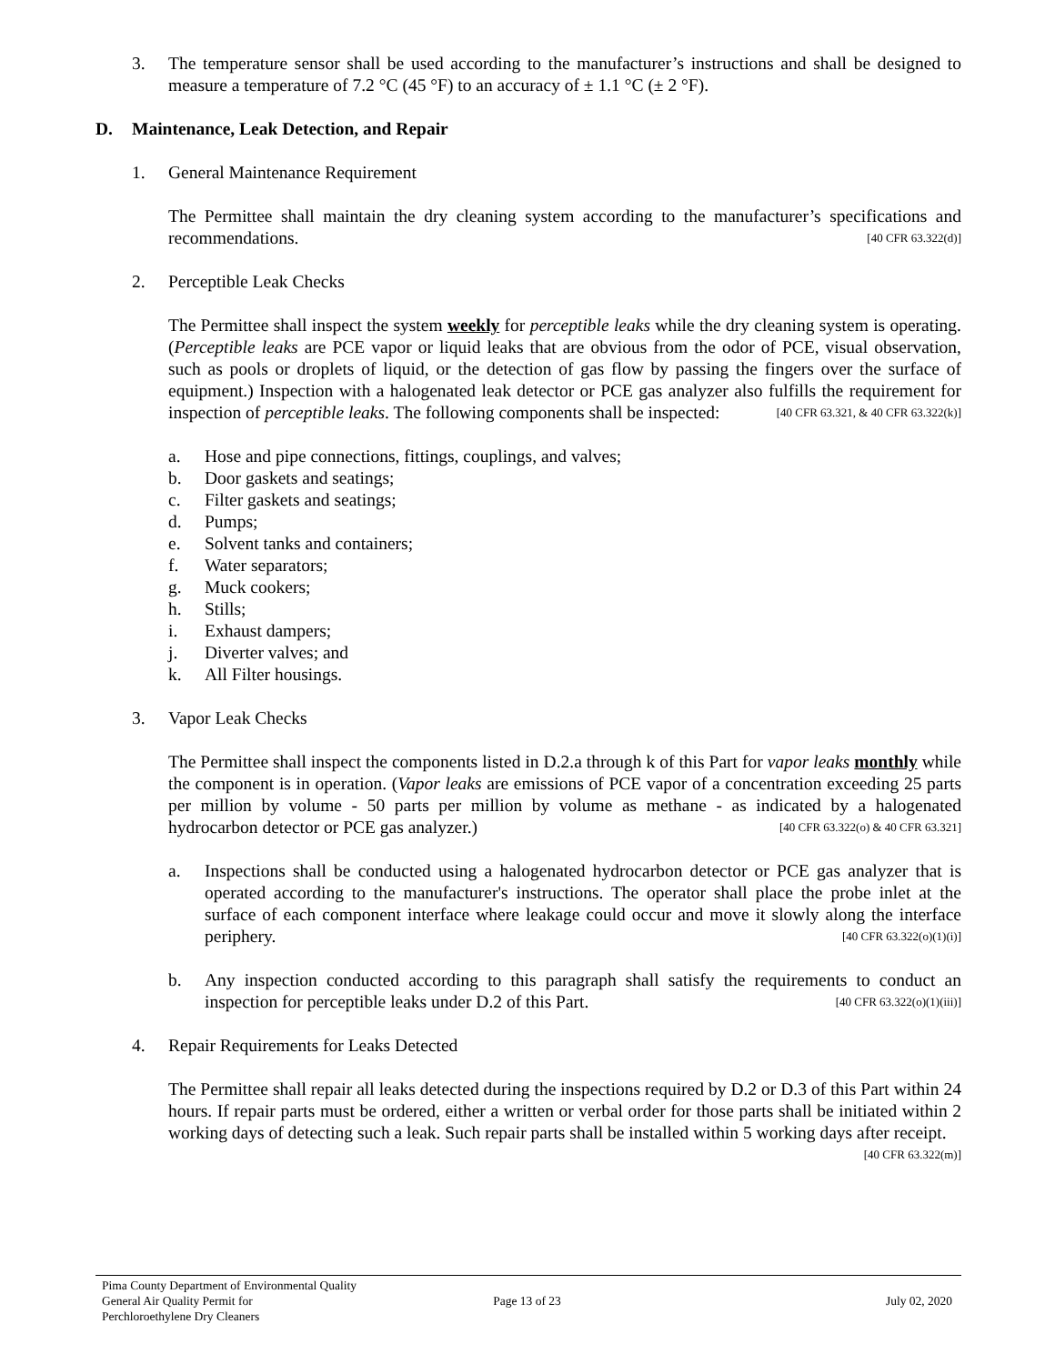3. The temperature sensor shall be used according to the manufacturer’s instructions and shall be designed to measure a temperature of 7.2 °C (45 °F) to an accuracy of ± 1.1 °C (± 2 °F).
D. Maintenance, Leak Detection, and Repair
1. General Maintenance Requirement
The Permittee shall maintain the dry cleaning system according to the manufacturer’s specifications and recommendations. [40 CFR 63.322(d)]
2. Perceptible Leak Checks
The Permittee shall inspect the system weekly for perceptible leaks while the dry cleaning system is operating. (Perceptible leaks are PCE vapor or liquid leaks that are obvious from the odor of PCE, visual observation, such as pools or droplets of liquid, or the detection of gas flow by passing the fingers over the surface of equipment.) Inspection with a halogenated leak detector or PCE gas analyzer also fulfills the requirement for inspection of perceptible leaks. The following components shall be inspected: [40 CFR 63.321, & 40 CFR 63.322(k)]
a. Hose and pipe connections, fittings, couplings, and valves;
b. Door gaskets and seatings;
c. Filter gaskets and seatings;
d. Pumps;
e. Solvent tanks and containers;
f. Water separators;
g. Muck cookers;
h. Stills;
i. Exhaust dampers;
j. Diverter valves; and
k. All Filter housings.
3. Vapor Leak Checks
The Permittee shall inspect the components listed in D.2.a through k of this Part for vapor leaks monthly while the component is in operation. (Vapor leaks are emissions of PCE vapor of a concentration exceeding 25 parts per million by volume - 50 parts per million by volume as methane - as indicated by a halogenated hydrocarbon detector or PCE gas analyzer.) [40 CFR 63.322(o) & 40 CFR 63.321]
a. Inspections shall be conducted using a halogenated hydrocarbon detector or PCE gas analyzer that is operated according to the manufacturer's instructions. The operator shall place the probe inlet at the surface of each component interface where leakage could occur and move it slowly along the interface periphery. [40 CFR 63.322(o)(1)(i)]
b. Any inspection conducted according to this paragraph shall satisfy the requirements to conduct an inspection for perceptible leaks under D.2 of this Part. [40 CFR 63.322(o)(1)(iii)]
4. Repair Requirements for Leaks Detected
The Permittee shall repair all leaks detected during the inspections required by D.2 or D.3 of this Part within 24 hours. If repair parts must be ordered, either a written or verbal order for those parts shall be initiated within 2 working days of detecting such a leak. Such repair parts shall be installed within 5 working days after receipt. [40 CFR 63.322(m)]
Pima County Department of Environmental Quality
General Air Quality Permit for
Perchloroethylene Dry Cleaners
Page 13 of 23 July 02, 2020